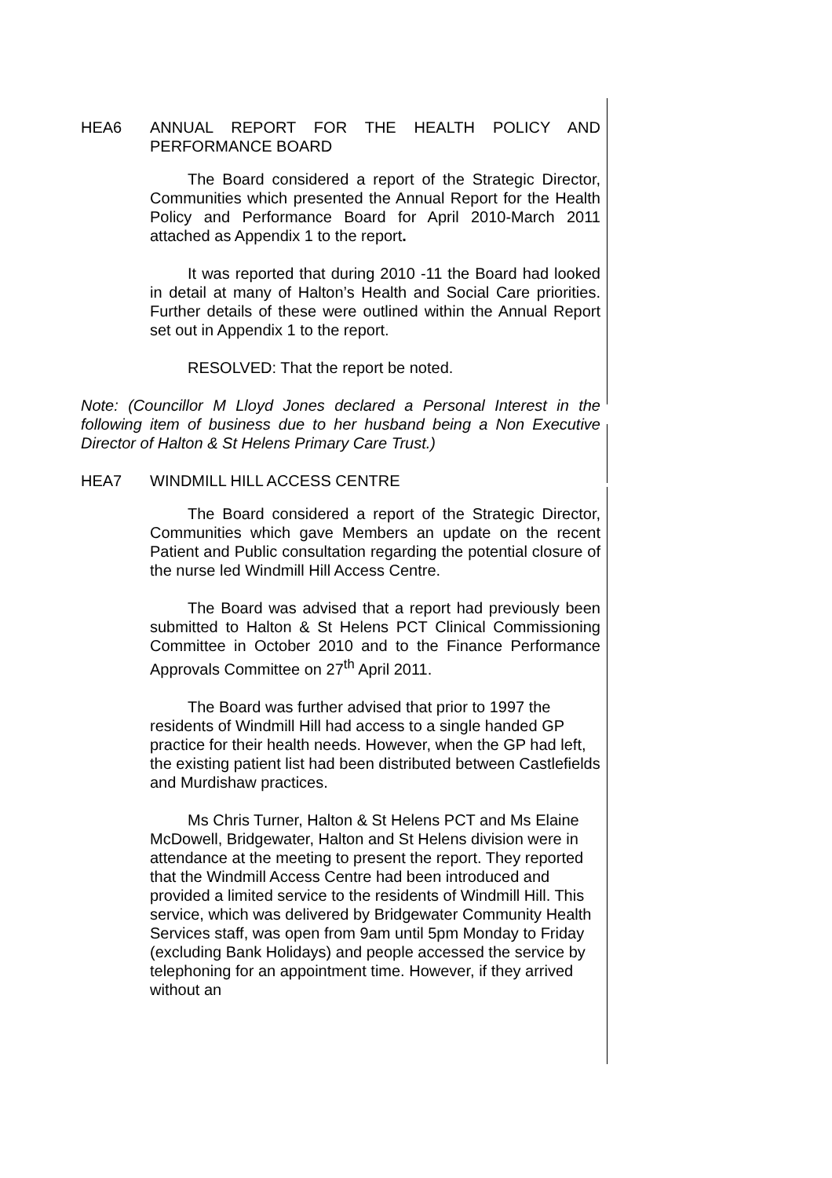HEA6 ANNUAL REPORT FOR THE HEALTH POLICY AND PERFORMANCE BOARD
The Board considered a report of the Strategic Director, Communities which presented the Annual Report for the Health Policy and Performance Board for April 2010-March 2011 attached as Appendix 1 to the report.
It was reported that during 2010 -11 the Board had looked in detail at many of Halton’s Health and Social Care priorities. Further details of these were outlined within the Annual Report set out in Appendix 1 to the report.
RESOLVED: That the report be noted.
Note: (Councillor M Lloyd Jones declared a Personal Interest in the following item of business due to her husband being a Non Executive Director of Halton & St Helens Primary Care Trust.)
HEA7 WINDMILL HILL ACCESS CENTRE
The Board considered a report of the Strategic Director, Communities which gave Members an update on the recent Patient and Public consultation regarding the potential closure of the nurse led Windmill Hill Access Centre.
The Board was advised that a report had previously been submitted to Halton & St Helens PCT Clinical Commissioning Committee in October 2010 and to the Finance Performance Approvals Committee on 27<sup>th</sup> April 2011.
The Board was further advised that prior to 1997 the residents of Windmill Hill had access to a single handed GP practice for their health needs. However, when the GP had left, the existing patient list had been distributed between Castlefields and Murdishaw practices.
Ms Chris Turner, Halton & St Helens PCT and Ms Elaine McDowell, Bridgewater, Halton and St Helens division were in attendance at the meeting to present the report. They reported that the Windmill Access Centre had been introduced and provided a limited service to the residents of Windmill Hill. This service, which was delivered by Bridgewater Community Health Services staff, was open from 9am until 5pm Monday to Friday (excluding Bank Holidays) and people accessed the service by telephoning for an appointment time. However, if they arrived without an